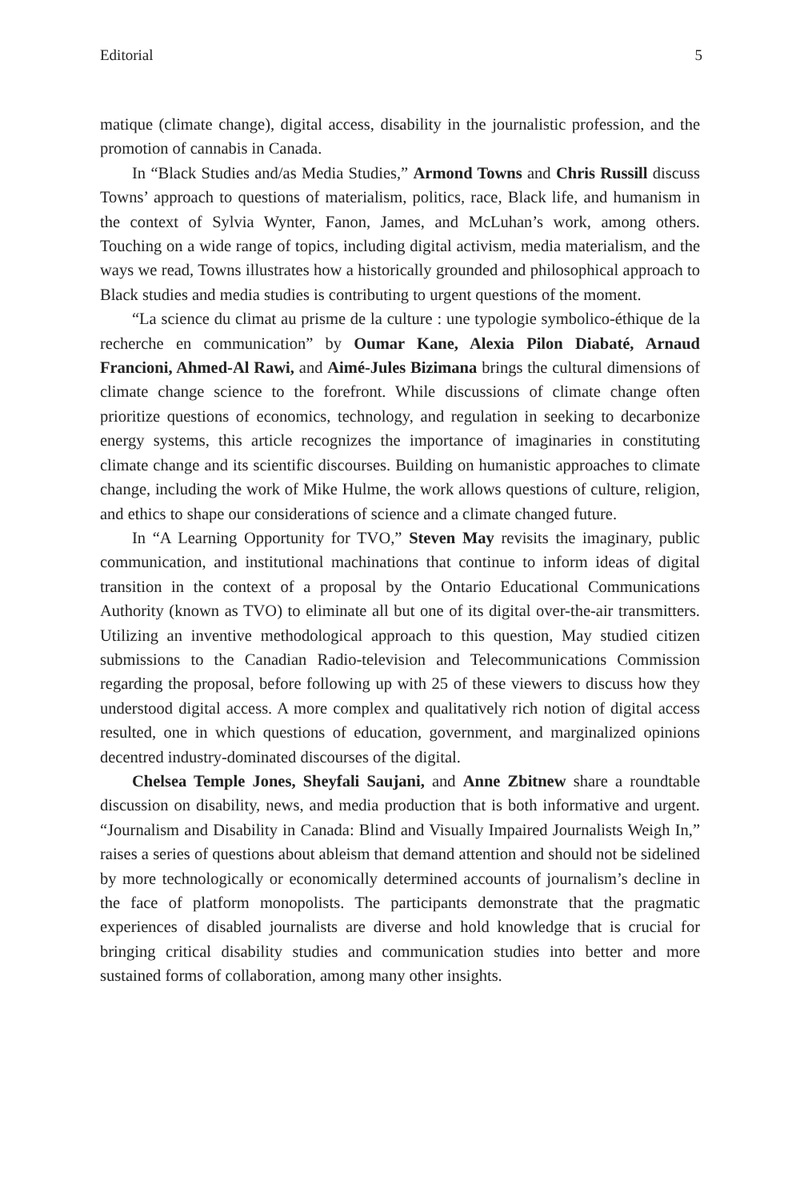Editorial 5
matique (climate change), digital access, disability in the journalistic profession, and the promotion of cannabis in Canada.
In “Black Studies and/as Media Studies,” Armond Towns and Chris Russill discuss Towns’ approach to questions of materialism, politics, race, Black life, and humanism in the context of Sylvia Wynter, Fanon, James, and McLuhan’s work, among others. Touching on a wide range of topics, including digital activism, media materialism, and the ways we read, Towns illustrates how a historically grounded and philosophical approach to Black studies and media studies is contributing to urgent questions of the moment.
“La science du climat au prisme de la culture : une typologie symbolico-éthique de la recherche en communication” by Oumar Kane, Alexia Pilon Diabaté, Arnaud Francioni, Ahmed-Al Rawi, and Aimé-Jules Bizimana brings the cultural dimensions of climate change science to the forefront. While discussions of climate change often prioritize questions of economics, technology, and regulation in seeking to decarbonize energy systems, this article recognizes the importance of imaginaries in constituting climate change and its scientific discourses. Building on humanistic approaches to climate change, including the work of Mike Hulme, the work allows questions of culture, religion, and ethics to shape our considerations of science and a climate changed future.
In “A Learning Opportunity for TVO,” Steven May revisits the imaginary, public communication, and institutional machinations that continue to inform ideas of digital transition in the context of a proposal by the Ontario Educational Communications Authority (known as TVO) to eliminate all but one of its digital over-the-air transmitters. Utilizing an inventive methodological approach to this question, May studied citizen submissions to the Canadian Radio-television and Telecommunications Commission regarding the proposal, before following up with 25 of these viewers to discuss how they understood digital access. A more complex and qualitatively rich notion of digital access resulted, one in which questions of education, government, and marginalized opinions decentred industry-dominated discourses of the digital.
Chelsea Temple Jones, Sheyfali Saujani, and Anne Zbitnew share a roundtable discussion on disability, news, and media production that is both informative and urgent. “Journalism and Disability in Canada: Blind and Visually Impaired Journalists Weigh In,” raises a series of questions about ableism that demand attention and should not be sidelined by more technologically or economically determined accounts of journalism’s decline in the face of platform monopolists. The participants demonstrate that the pragmatic experiences of disabled journalists are diverse and hold knowledge that is crucial for bringing critical disability studies and communication studies into better and more sustained forms of collaboration, among many other insights.